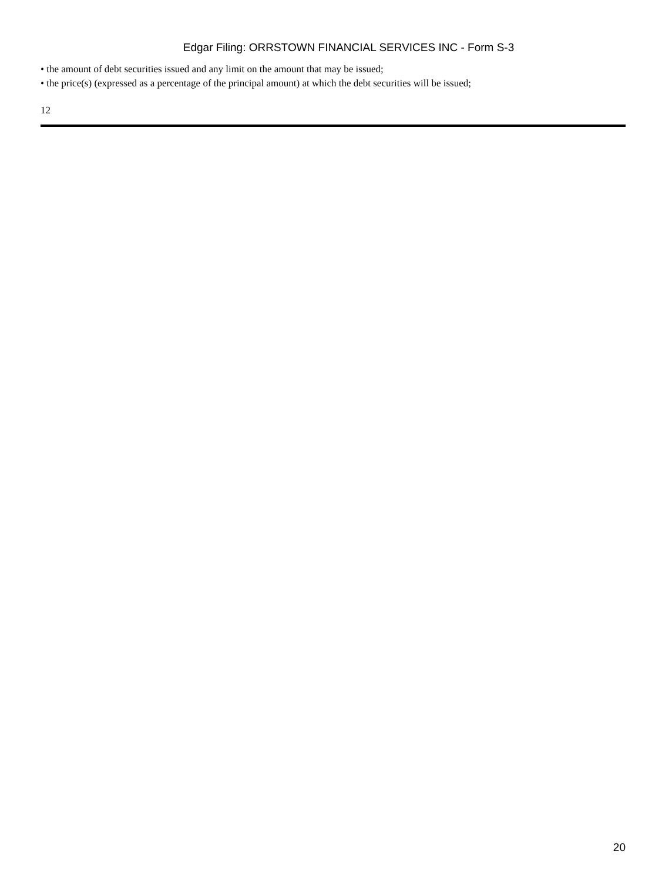Edgar Filing: ORRSTOWN FINANCIAL SERVICES INC - Form S-3
• the amount of debt securities issued and any limit on the amount that may be issued;
• the price(s) (expressed as a percentage of the principal amount) at which the debt securities will be issued;
12
20